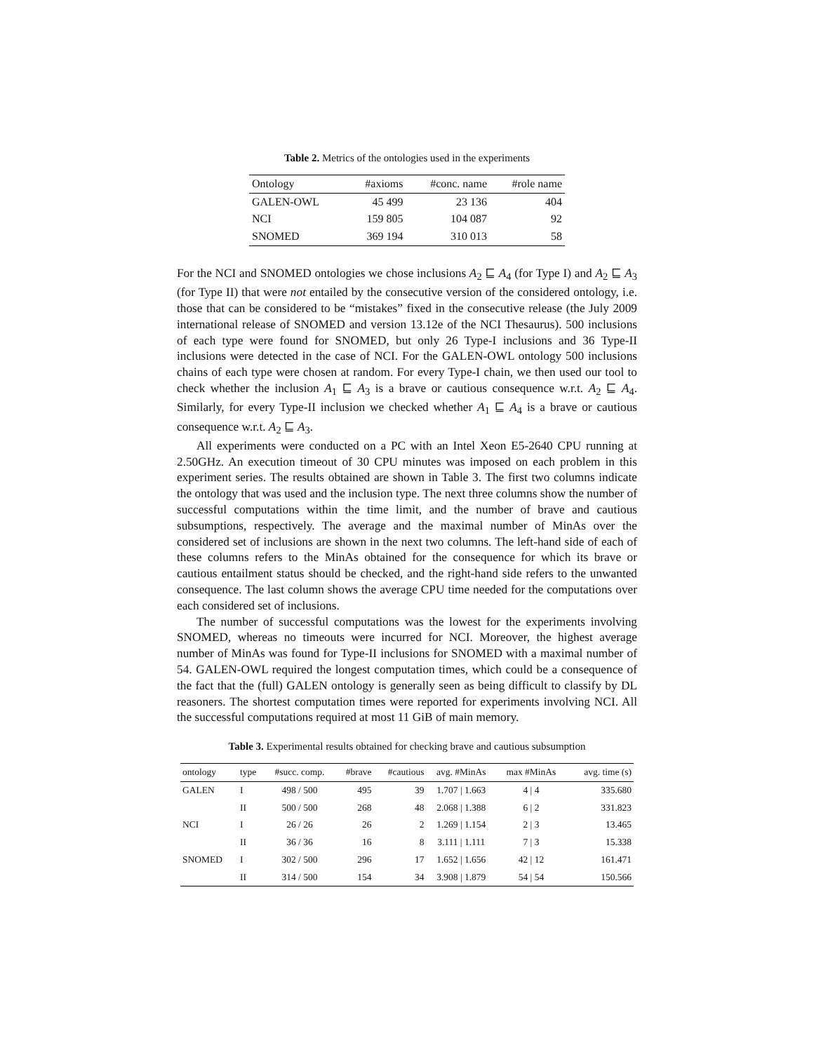Table 2. Metrics of the ontologies used in the experiments
| Ontology | #axioms | #conc. name | #role name |
| --- | --- | --- | --- |
| GALEN-OWL | 45 499 | 23 136 | 404 |
| NCI | 159 805 | 104 087 | 92 |
| SNOMED | 369 194 | 310 013 | 58 |
For the NCI and SNOMED ontologies we chose inclusions A<sub>2</sub> ⊑ A<sub>4</sub> (for Type I) and A<sub>2</sub> ⊑ A<sub>3</sub> (for Type II) that were not entailed by the consecutive version of the considered ontology, i.e. those that can be considered to be “mistakes” fixed in the consecutive release (the July 2009 international release of SNOMED and version 13.12e of the NCI Thesaurus). 500 inclusions of each type were found for SNOMED, but only 26 Type-I inclusions and 36 Type-II inclusions were detected in the case of NCI. For the GALEN-OWL ontology 500 inclusions chains of each type were chosen at random. For every Type-I chain, we then used our tool to check whether the inclusion A<sub>1</sub> ⊑ A<sub>3</sub> is a brave or cautious consequence w.r.t. A<sub>2</sub> ⊑ A<sub>4</sub>. Similarly, for every Type-II inclusion we checked whether A<sub>1</sub> ⊑ A<sub>4</sub> is a brave or cautious consequence w.r.t. A<sub>2</sub> ⊑ A<sub>3</sub>.
All experiments were conducted on a PC with an Intel Xeon E5-2640 CPU running at 2.50GHz. An execution timeout of 30 CPU minutes was imposed on each problem in this experiment series. The results obtained are shown in Table 3. The first two columns indicate the ontology that was used and the inclusion type. The next three columns show the number of successful computations within the time limit, and the number of brave and cautious subsumptions, respectively. The average and the maximal number of MinAs over the considered set of inclusions are shown in the next two columns. The left-hand side of each of these columns refers to the MinAs obtained for the consequence for which its brave or cautious entailment status should be checked, and the right-hand side refers to the unwanted consequence. The last column shows the average CPU time needed for the computations over each considered set of inclusions.
The number of successful computations was the lowest for the experiments involving SNOMED, whereas no timeouts were incurred for NCI. Moreover, the highest average number of MinAs was found for Type-II inclusions for SNOMED with a maximal number of 54. GALEN-OWL required the longest computation times, which could be a consequence of the fact that the (full) GALEN ontology is generally seen as being difficult to classify by DL reasoners. The shortest computation times were reported for experiments involving NCI. All the successful computations required at most 11 GiB of main memory.
Table 3. Experimental results obtained for checking brave and cautious subsumption
| ontology | type | #succ. comp. | #brave | #cautious | avg. #MinAs | max #MinAs | avg. time (s) |
| --- | --- | --- | --- | --- | --- | --- | --- |
| GALEN | I | 498 / 500 | 495 | 39 | 1.707 / 1.663 | 4 / 4 | 335.680 |
| | II | 500 / 500 | 268 | 48 | 2.068 / 1.388 | 6 / 2 | 331.823 |
| NCI | I | 26 / 26 | 26 | 2 | 1.269 / 1.154 | 2 / 3 | 13.465 |
| | II | 36 / 36 | 16 | 8 | 3.111 / 1.111 | 7 / 3 | 15.338 |
| SNOMED | I | 302 / 500 | 296 | 17 | 1.652 / 1.656 | 42 / 12 | 161.471 |
| | II | 314 / 500 | 154 | 34 | 3.908 / 1.879 | 54 / 54 | 150.566 |